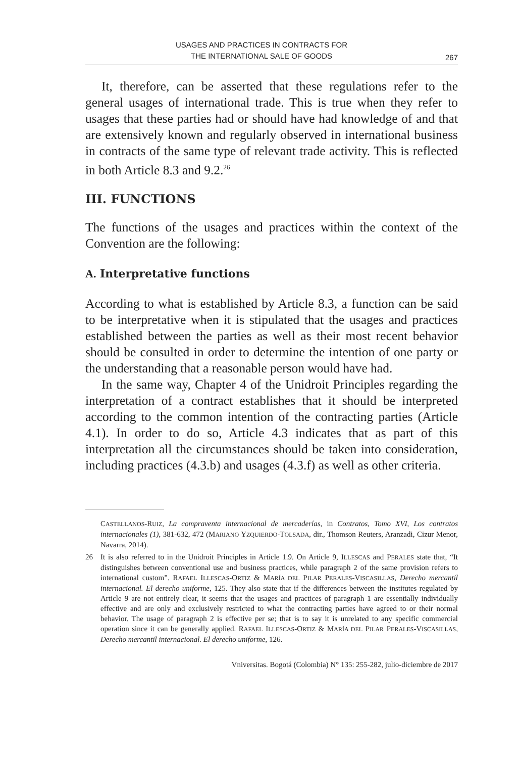USAGES AND PRACTICES IN CONTRACTS FOR
THE INTERNATIONAL SALE OF GOODS
267
It, therefore, can be asserted that these regulations refer to the general usages of international trade. This is true when they refer to usages that these parties had or should have had knowledge of and that are extensively known and regularly observed in international business in contracts of the same type of relevant trade activity. This is reflected in both Article 8.3 and 9.2.<sup>26</sup>
III. FUNCTIONS
The functions of the usages and practices within the context of the Convention are the following:
A. Interpretative functions
According to what is established by Article 8.3, a function can be said to be interpretative when it is stipulated that the usages and practices established between the parties as well as their most recent behavior should be consulted in order to determine the intention of one party or the understanding that a reasonable person would have had.
In the same way, Chapter 4 of the Unidroit Principles regarding the interpretation of a contract establishes that it should be interpreted according to the common intention of the contracting parties (Article 4.1). In order to do so, Article 4.3 indicates that as part of this interpretation all the circumstances should be taken into consideration, including practices (4.3.b) and usages (4.3.f) as well as other criteria.
CASTELLANOS-RUIZ, La compraventa internacional de mercaderías, in Contratos, Tomo XVI, Los contratos internacionales (1), 381-632, 472 (MARIANO YZQUIERDO-TOLSADA, dir., Thomson Reuters, Aranzadi, Cizur Menor, Navarra, 2014).
26 It is also referred to in the Unidroit Principles in Article 1.9. On Article 9, ILLESCAS and PERALES state that, “It distinguishes between conventional use and business practices, while paragraph 2 of the same provision refers to international custom”. RAFAEL ILLESCAS-ORTIZ & MARÍA DEL PILAR PERALES-VISCASILLAS, Derecho mercantil internacional. El derecho uniforme, 125. They also state that if the differences between the institutes regulated by Article 9 are not entirely clear, it seems that the usages and practices of paragraph 1 are essentially individually effective and are only and exclusively restricted to what the contracting parties have agreed to or their normal behavior. The usage of paragraph 2 is effective per se; that is to say it is unrelated to any specific commercial operation since it can be generally applied. RAFAEL ILLESCAS-ORTIZ & MARÍA DEL PILAR PERALES-VISCASILLAS, Derecho mercantil internacional. El derecho uniforme, 126.
Vniversitas. Bogotá (Colombia) N° 135: 255-282, julio-diciembre de 2017